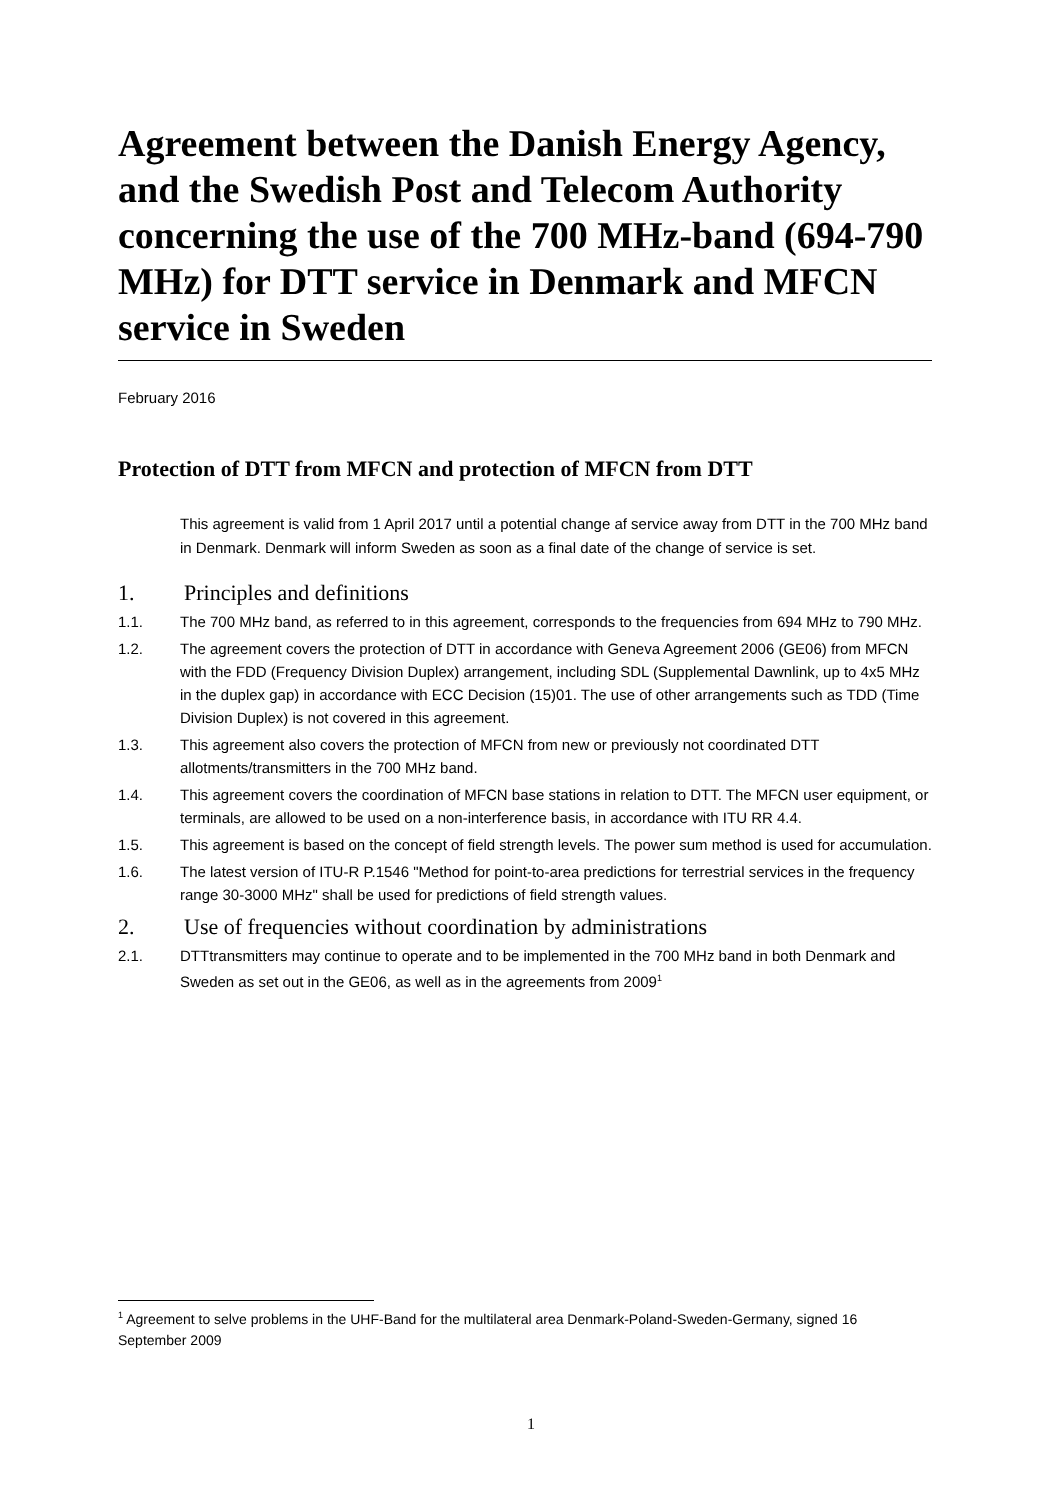Agreement between the Danish Energy Agency, and the Swedish Post and Telecom Authority concerning the use of the 700 MHz-band (694-790 MHz) for DTT service in Denmark and MFCN service in Sweden
February 2016
Protection of DTT from MFCN and protection of MFCN from DTT
This agreement is valid from 1 April 2017 until a potential change af service away from DTT in the 700 MHz band in Denmark. Denmark will inform Sweden as soon as a final date of the change of service is set.
1. Principles and definitions
1.1. The 700 MHz band, as referred to in this agreement, corresponds to the frequencies from 694 MHz to 790 MHz.
1.2. The agreement covers the protection of DTT in accordance with Geneva Agreement 2006 (GE06) from MFCN with the FDD (Frequency Division Duplex) arrangement, including SDL (Supplemental Dawnlink, up to 4x5 MHz in the duplex gap) in accordance with ECC Decision (15)01. The use of other arrangements such as TDD (Time Division Duplex) is not covered in this agreement.
1.3. This agreement also covers the protection of MFCN from new or previously not coordinated DTT allotments/transmitters in the 700 MHz band.
1.4. This agreement covers the coordination of MFCN base stations in relation to DTT. The MFCN user equipment, or terminals, are allowed to be used on a non-interference basis, in accordance with ITU RR 4.4.
1.5. This agreement is based on the concept of field strength levels. The power sum method is used for accumulation.
1.6. The latest version of ITU-R P.1546 "Method for point-to-area predictions for terrestrial services in the frequency range 30-3000 MHz" shall be used for predictions of field strength values.
2. Use of frequencies without coordination by administrations
2.1. DTTtransmitters may continue to operate and to be implemented in the 700 MHz band in both Denmark and Sweden as set out in the GE06, as well as in the agreements from 2009<sup>1</sup>
<sup>1</sup> Agreement to selve problems in the UHF-Band for the multilateral area Denmark-Poland-Sweden-Germany, signed 16 September 2009
1